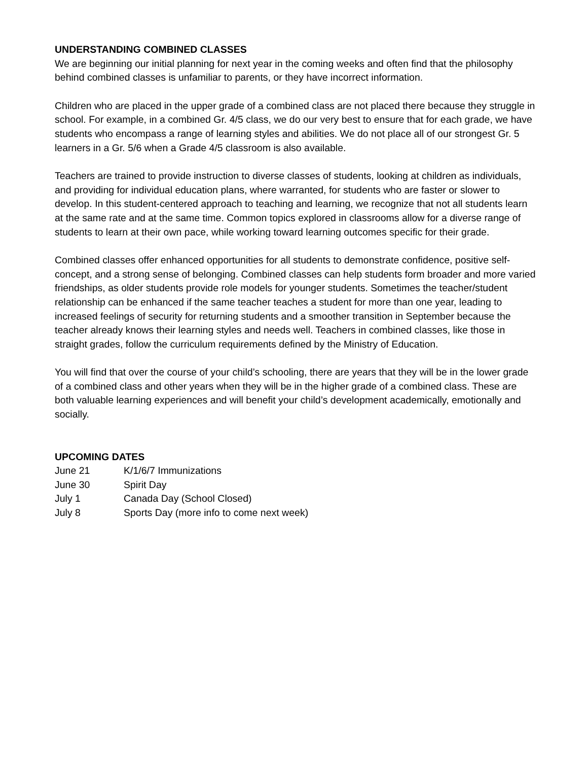UNDERSTANDING COMBINED CLASSES
We are beginning our initial planning for next year in the coming weeks and often find that the philosophy behind combined classes is unfamiliar to parents, or they have incorrect information.
Children who are placed in the upper grade of a combined class are not placed there because they struggle in school. For example, in a combined Gr. 4/5 class, we do our very best to ensure that for each grade, we have students who encompass a range of learning styles and abilities. We do not place all of our strongest Gr. 5 learners in a Gr. 5/6 when a Grade 4/5 classroom is also available.
Teachers are trained to provide instruction to diverse classes of students, looking at children as individuals, and providing for individual education plans, where warranted, for students who are faster or slower to develop. In this student-centered approach to teaching and learning, we recognize that not all students learn at the same rate and at the same time. Common topics explored in classrooms allow for a diverse range of students to learn at their own pace, while working toward learning outcomes specific for their grade.
Combined classes offer enhanced opportunities for all students to demonstrate confidence, positive self-concept, and a strong sense of belonging. Combined classes can help students form broader and more varied friendships, as older students provide role models for younger students. Sometimes the teacher/student relationship can be enhanced if the same teacher teaches a student for more than one year, leading to increased feelings of security for returning students and a smoother transition in September because the teacher already knows their learning styles and needs well. Teachers in combined classes, like those in straight grades, follow the curriculum requirements defined by the Ministry of Education.
You will find that over the course of your child’s schooling, there are years that they will be in the lower grade of a combined class and other years when they will be in the higher grade of a combined class. These are both valuable learning experiences and will benefit your child’s development academically, emotionally and socially.
UPCOMING DATES
June 21 K/1/6/7 Immunizations
June 30 Spirit Day
July 1 Canada Day (School Closed)
July 8 Sports Day (more info to come next week)